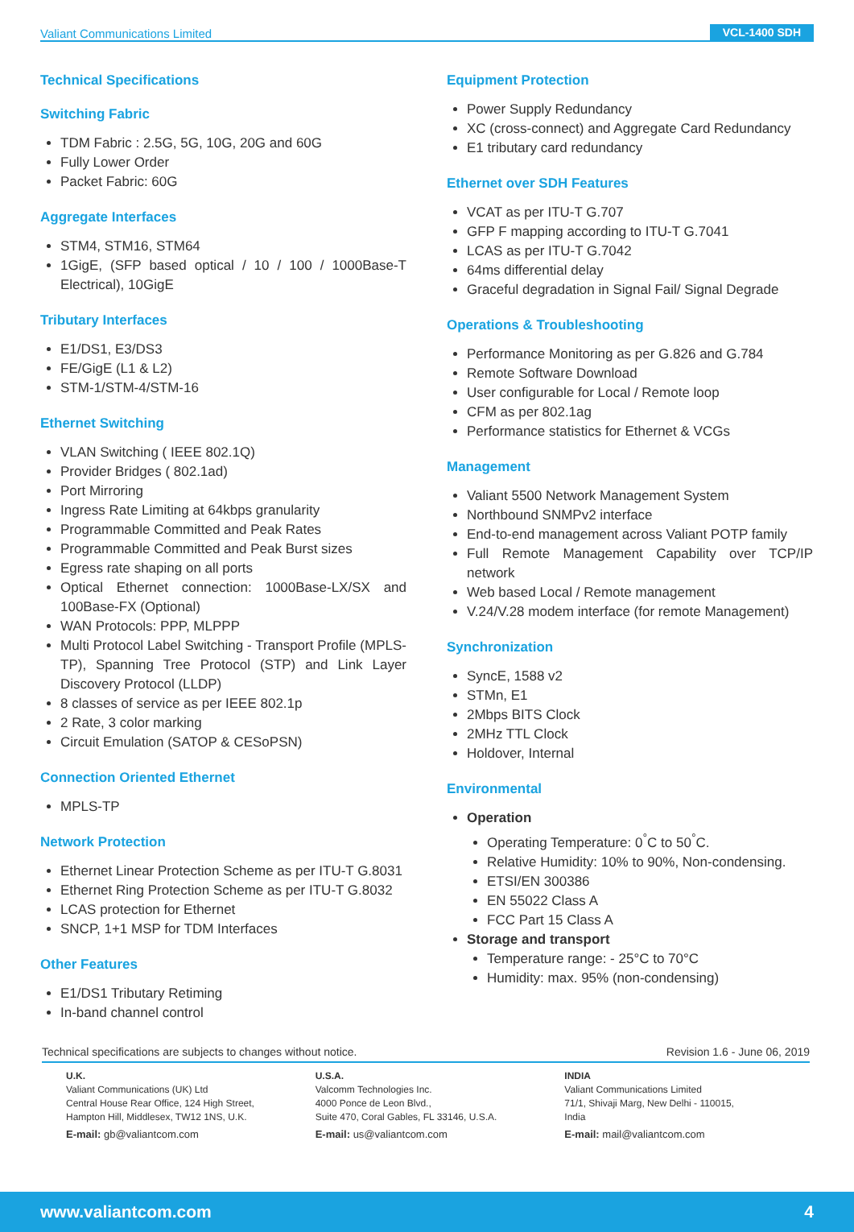Valiant Communications Limited VCL-1400 SDH
Technical Specifications
Switching Fabric
TDM Fabric : 2.5G, 5G, 10G, 20G and 60G
Fully Lower Order
Packet Fabric: 60G
Aggregate Interfaces
STM4, STM16, STM64
1GigE, (SFP based optical / 10 / 100 / 1000Base-T Electrical), 10GigE
Tributary Interfaces
E1/DS1, E3/DS3
FE/GigE (L1 & L2)
STM-1/STM-4/STM-16
Ethernet Switching
VLAN Switching ( IEEE 802.1Q)
Provider Bridges ( 802.1ad)
Port Mirroring
Ingress Rate Limiting at 64kbps granularity
Programmable Committed and Peak Rates
Programmable Committed and Peak Burst sizes
Egress rate shaping on all ports
Optical Ethernet connection: 1000Base-LX/SX and 100Base-FX (Optional)
WAN Protocols: PPP, MLPPP
Multi Protocol Label Switching - Transport Profile (MPLS-TP), Spanning Tree Protocol (STP) and Link Layer Discovery Protocol (LLDP)
8 classes of service as per IEEE 802.1p
2 Rate, 3 color marking
Circuit Emulation (SATOP & CESoPSN)
Connection Oriented Ethernet
MPLS-TP
Network Protection
Ethernet Linear Protection Scheme as per ITU-T G.8031
Ethernet Ring Protection Scheme as per ITU-T G.8032
LCAS protection for Ethernet
SNCP, 1+1 MSP for TDM Interfaces
Other Features
E1/DS1 Tributary Retiming
In-band channel control
Equipment Protection
Power Supply Redundancy
XC (cross-connect) and Aggregate Card Redundancy
E1 tributary card redundancy
Ethernet over SDH Features
VCAT as per ITU-T G.707
GFP F mapping according to ITU-T G.7041
LCAS as per ITU-T G.7042
64ms differential delay
Graceful degradation in Signal Fail/ Signal Degrade
Operations & Troubleshooting
Performance Monitoring as per G.826 and G.784
Remote Software Download
User configurable for Local / Remote loop
CFM as per 802.1ag
Performance statistics for Ethernet & VCGs
Management
Valiant 5500 Network Management System
Northbound SNMPv2 interface
End-to-end management across Valiant POTP family
Full Remote Management Capability over TCP/IP network
Web based Local / Remote management
V.24/V.28 modem interface (for remote Management)
Synchronization
SyncE, 1588 v2
STMn, E1
2Mbps BITS Clock
2MHz TTL Clock
Holdover, Internal
Environmental
Operation
Operating Temperature: 0<sup>°</sup>C to 50<sup>°</sup>C.
Relative Humidity: 10% to 90%, Non-condensing.
ETSI/EN 300386
EN 55022 Class A
FCC Part 15 Class A
Storage and transport
Temperature range: - 25°C to 70°C
Humidity: max. 95% (non-condensing)
Technical specifications are subjects to changes without notice. Revision 1.6 - June 06, 2019
U.K.
Valiant Communications (UK) Ltd
Central House Rear Office, 124 High Street,
Hampton Hill, Middlesex, TW12 1NS, U.K.
E-mail: gb@valiantcom.com
U.S.A.
Valcomm Technologies Inc.
4000 Ponce de Leon Blvd.,
Suite 470, Coral Gables, FL 33146, U.S.A.
E-mail: us@valiantcom.com
INDIA
Valiant Communications Limited
71/1, Shivaji Marg, New Delhi - 110015,
India
E-mail: mail@valiantcom.com
www.valiantcom.com 4